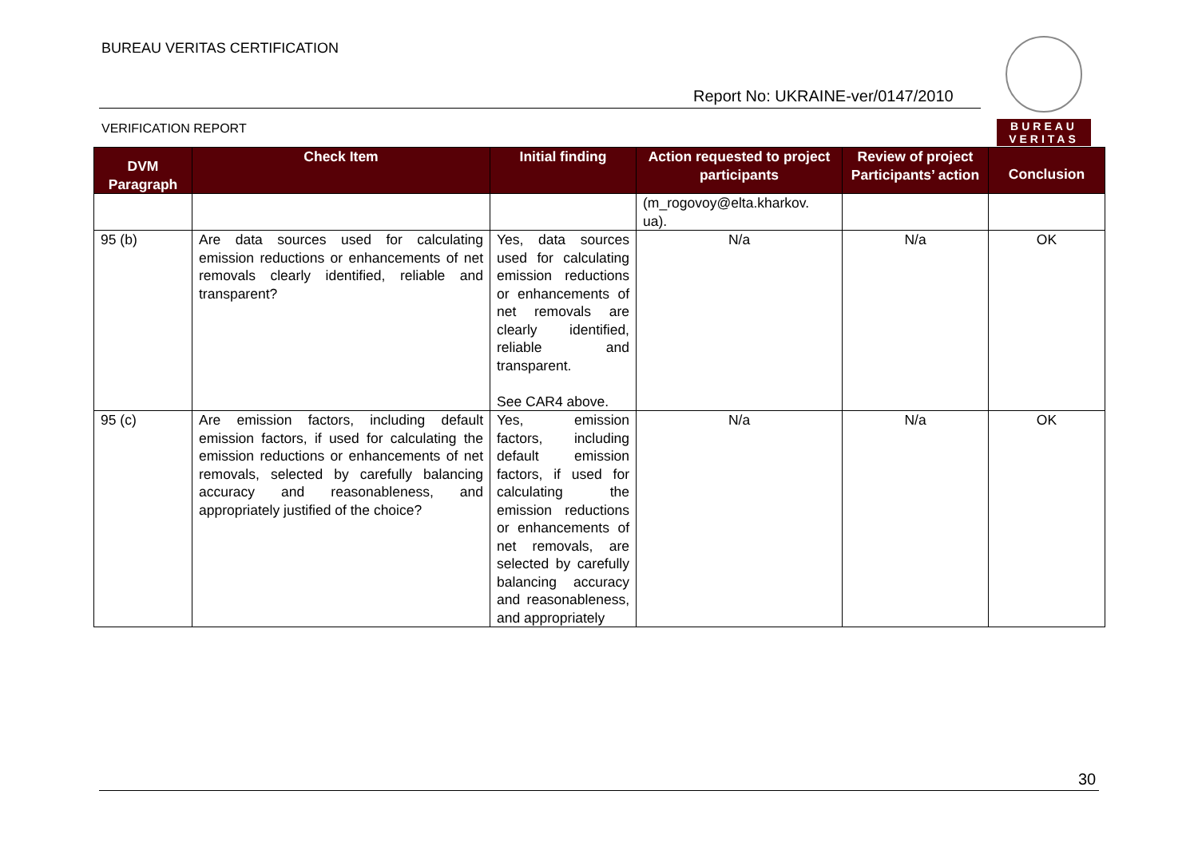BUREAU VERITAS CERTIFICATION
Report No: UKRAINE-ver/0147/2010
VERIFICATION REPORT
BUREAU VERITAS
| DVM Paragraph | Check Item | Initial finding | Action requested to project participants | Review of project Participants’ action | Conclusion |
| --- | --- | --- | --- | --- | --- |
| | | | (m_rogovoy@elta.kharkov. ua). | | |
| 95 (b) | Are data sources used for calculating emission reductions or enhancements of net removals clearly identified, reliable and transparent? | Yes, data sources used for calculating emission reductions or enhancements of net removals are clearly identified, reliable and transparent. See CAR4 above. | N/a | N/a | OK |
| 95 (c) | Are emission factors, including default emission factors, if used for calculating the emission reductions or enhancements of net removals, selected by carefully balancing accuracy and reasonableness, and appropriately justified of the choice? | Yes, emission factors, including default emission factors, if used for calculating the emission reductions or enhancements of net removals, are selected by carefully balancing accuracy and reasonableness, and appropriately | N/a | N/a | OK |
30